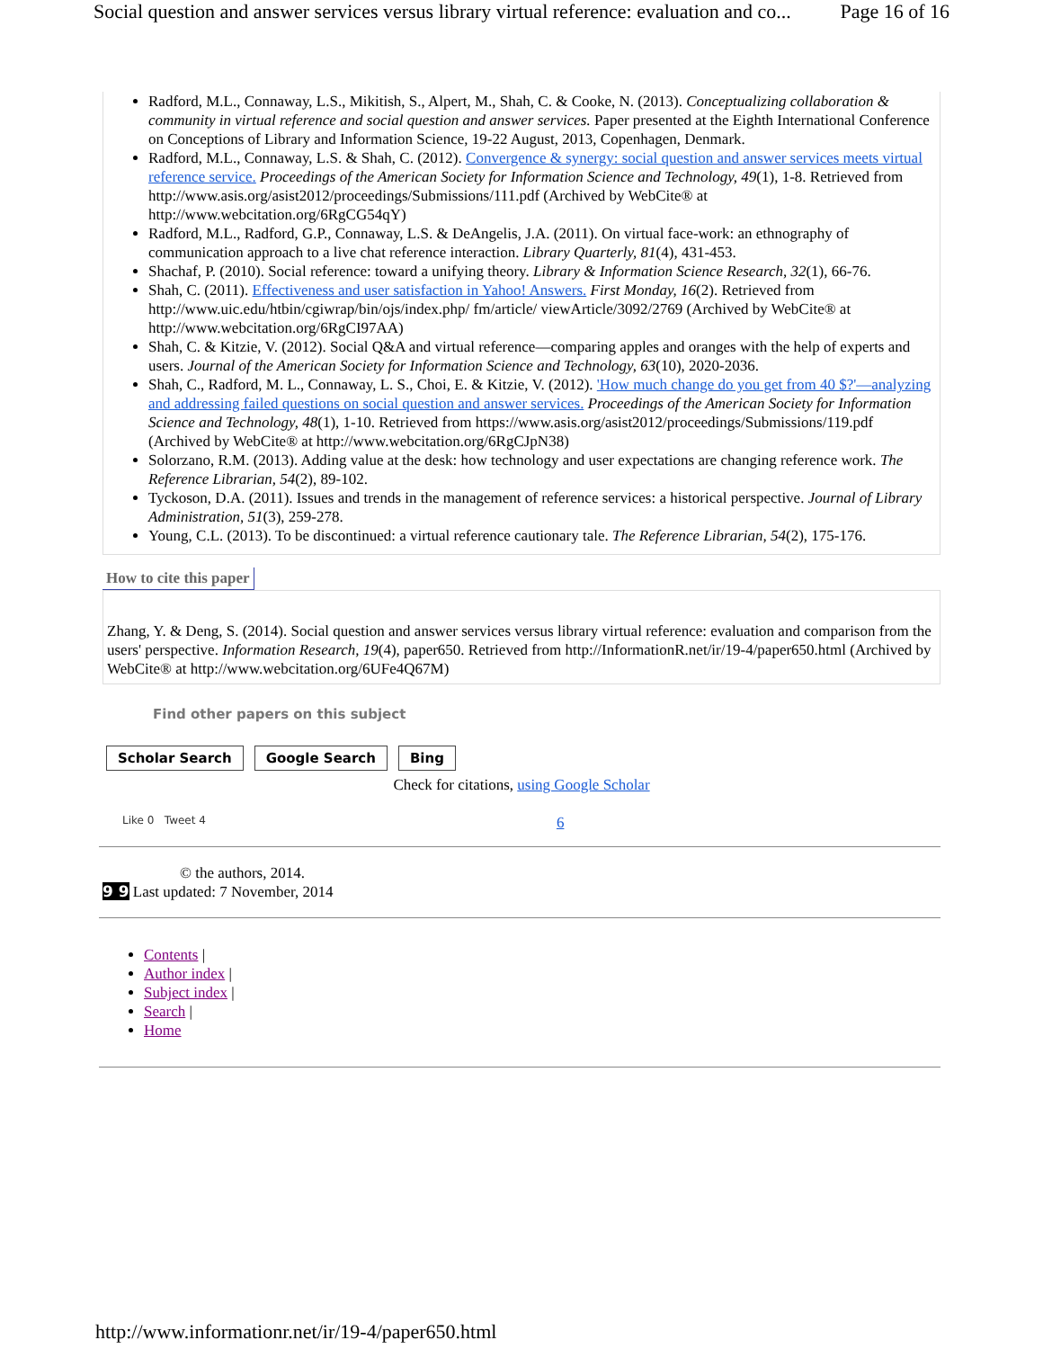Social question and answer services versus library virtual reference: evaluation and co... Page 16 of 16
Radford, M.L., Connaway, L.S., Mikitish, S., Alpert, M., Shah, C. & Cooke, N. (2013). Conceptualizing collaboration & community in virtual reference and social question and answer services. Paper presented at the Eighth International Conference on Conceptions of Library and Information Science, 19-22 August, 2013, Copenhagen, Denmark.
Radford, M.L., Connaway, L.S. & Shah, C. (2012). Convergence & synergy: social question and answer services meets virtual reference service. Proceedings of the American Society for Information Science and Technology, 49(1), 1-8. Retrieved from http://www.asis.org/asist2012/proceedings/Submissions/111.pdf (Archived by WebCite® at http://www.webcitation.org/6RgCG54qY)
Radford, M.L., Radford, G.P., Connaway, L.S. & DeAngelis, J.A. (2011). On virtual face-work: an ethnography of communication approach to a live chat reference interaction. Library Quarterly, 81(4), 431-453.
Shachaf, P. (2010). Social reference: toward a unifying theory. Library & Information Science Research, 32(1), 66-76.
Shah, C. (2011). Effectiveness and user satisfaction in Yahoo! Answers. First Monday, 16(2). Retrieved from http://www.uic.edu/htbin/cgiwrap/bin/ojs/index.php/ fm/article/ viewArticle/3092/2769 (Archived by WebCite® at http://www.webcitation.org/6RgCI97AA)
Shah, C. & Kitzie, V. (2012). Social Q&A and virtual reference—comparing apples and oranges with the help of experts and users. Journal of the American Society for Information Science and Technology, 63(10), 2020-2036.
Shah, C., Radford, M. L., Connaway, L. S., Choi, E. & Kitzie, V. (2012). 'How much change do you get from 40 $?'—analyzing and addressing failed questions on social question and answer services. Proceedings of the American Society for Information Science and Technology, 48(1), 1-10. Retrieved from https://www.asis.org/asist2012/proceedings/Submissions/119.pdf (Archived by WebCite® at http://www.webcitation.org/6RgCJpN38)
Solorzano, R.M. (2013). Adding value at the desk: how technology and user expectations are changing reference work. The Reference Librarian, 54(2), 89-102.
Tyckoson, D.A. (2011). Issues and trends in the management of reference services: a historical perspective. Journal of Library Administration, 51(3), 259-278.
Young, C.L. (2013). To be discontinued: a virtual reference cautionary tale. The Reference Librarian, 54(2), 175-176.
How to cite this paper
Zhang, Y. & Deng, S. (2014). Social question and answer services versus library virtual reference: evaluation and comparison from the users' perspective. Information Research, 19(4), paper650. Retrieved from http://InformationR.net/ir/19-4/paper650.html (Archived by WebCite® at http://www.webcitation.org/6UFe4Q67M)
Find other papers on this subject
Scholar Search Google Search Bing
Check for citations, using Google Scholar
Like 0 Tweet 4 6
© the authors, 2014.
9 9 Last updated: 7 November, 2014
Contents |
Author index |
Subject index |
Search |
Home
http://www.informationr.net/ir/19-4/paper650.html